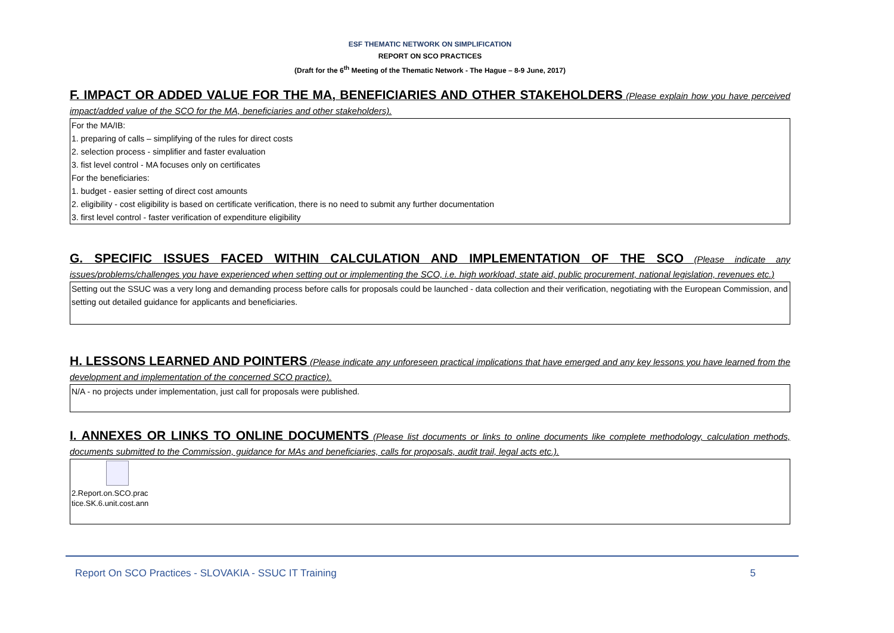ESF THEMATIC NETWORK ON SIMPLIFICATION
REPORT ON SCO PRACTICES
(Draft for the 6<sup>th</sup> Meeting of the Thematic Network - The Hague – 8-9 June, 2017)
F. IMPACT OR ADDED VALUE FOR THE MA, BENEFICIARIES AND OTHER STAKEHOLDERS (Please explain how you have perceived impact/added value of the SCO for the MA, beneficiaries and other stakeholders).
For the MA/IB:
1. preparing of calls – simplifying of the rules for direct costs
2. selection process - simplifier and faster evaluation
3. fist level control - MA focuses only on certificates
For the beneficiaries:
1. budget - easier setting of direct cost amounts
2. eligibility - cost eligibility is based on certificate verification, there is no need to submit any further documentation
3. first level control - faster verification of expenditure eligibility
G. SPECIFIC ISSUES FACED WITHIN CALCULATION AND IMPLEMENTATION OF THE SCO (Please indicate any issues/problems/challenges you have experienced when setting out or implementing the SCO, i.e. high workload, state aid, public procurement, national legislation, revenues etc.)
Setting out the SSUC was a very long and demanding process before calls for proposals could be launched - data collection and their verification, negotiating with the European Commission, and setting out detailed guidance for applicants and beneficiaries.
H. LESSONS LEARNED AND POINTERS (Please indicate any unforeseen practical implications that have emerged and any key lessons you have learned from the development and implementation of the concerned SCO practice).
N/A - no projects under implementation, just call for proposals were published.
I. ANNEXES OR LINKS TO ONLINE DOCUMENTS (Please list documents or links to online documents like complete methodology, calculation methods, documents submitted to the Commission, guidance for MAs and beneficiaries, calls for proposals, audit trail, legal acts etc.).
2.Report.on.SCO.prac
tice.SK.6.unit.cost.ann
Report On SCO Practices - SLOVAKIA - SSUC IT Training 5